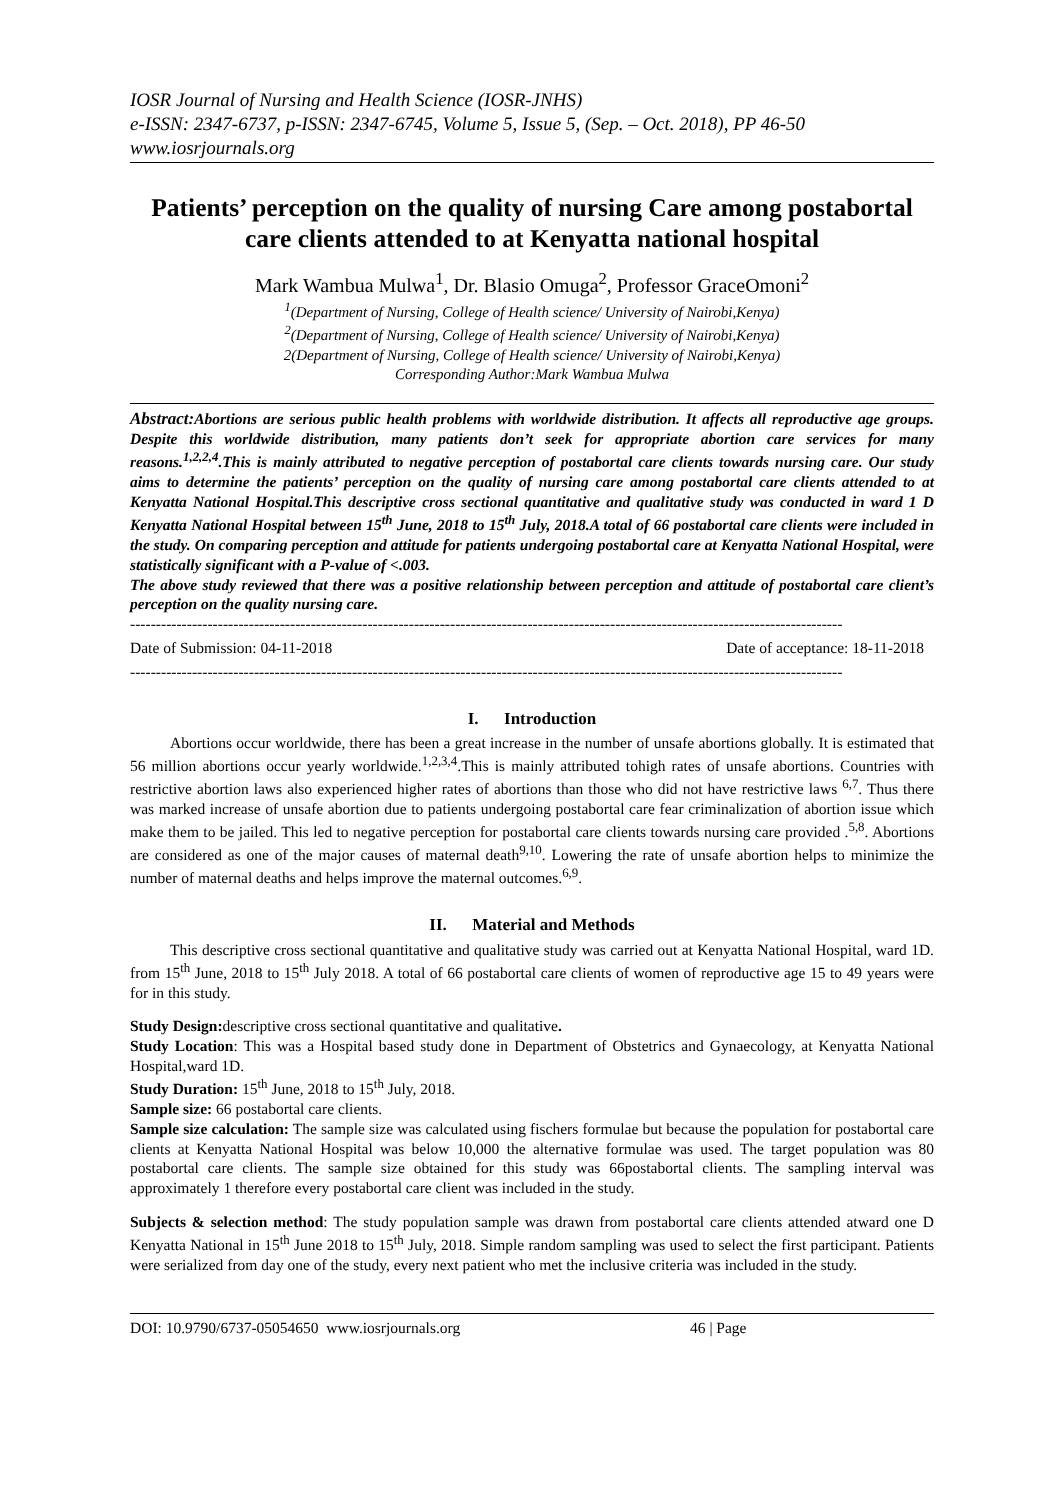IOSR Journal of Nursing and Health Science (IOSR-JNHS)
e-ISSN: 2347-6737, p-ISSN: 2347-6745, Volume 5, Issue 5, (Sep. – Oct. 2018), PP 46-50
www.iosrjournals.org
Patients’ perception on the quality of nursing Care among postabortal care clients attended to at Kenyatta national hospital
Mark Wambua Mulwa<sup>1</sup>, Dr. Blasio Omuga<sup>2</sup>, Professor GraceOmoni<sup>2</sup>
<sup>1</sup> (Department of Nursing, College of Health science/ University of Nairobi,Kenya)
<sup>2</sup> (Department of Nursing, College of Health science/ University of Nairobi,Kenya)
2(Department of Nursing, College of Health science/ University of Nairobi,Kenya)
Corresponding Author:Mark Wambua Mulwa
Abstract: Abortions are serious public health problems with worldwide distribution. It affects all reproductive age groups. Despite this worldwide distribution, many patients don’t seek for appropriate abortion care services for many reasons.<sup>1,2,2,4</sup>.This is mainly attributed to negative perception of postabortal care clients towards nursing care. Our study aims to determine the patients’ perception on the quality of nursing care among postabortal care clients attended to at Kenyatta National Hospital.This descriptive cross sectional quantitative and qualitative study was conducted in ward 1 D Kenyatta National Hospital between 15<sup>th</sup> June, 2018 to 15<sup>th</sup> July, 2018.A total of 66 postabortal care clients were included in the study. On comparing perception and attitude for patients undergoing postabortal care at Kenyatta National Hospital, were statistically significant with a P-value of <.003.
The above study reviewed that there was a positive relationship between perception and attitude of postabortal care client’s perception on the quality nursing care.
------------------------------------------------------------------------------------------------------------------------------------------
Date of Submission: 04-11-2018 Date of acceptance: 18-11-2018
------------------------------------------------------------------------------------------------------------------------------------------
I. Introduction
Abortions occur worldwide, there has been a great increase in the number of unsafe abortions globally. It is estimated that 56 million abortions occur yearly worldwide.<sup>1,2,3,4</sup>.This is mainly attributed tohigh rates of unsafe abortions. Countries with restrictive abortion laws also experienced higher rates of abortions than those who did not have restrictive laws <sup>6,7</sup>. Thus there was marked increase of unsafe abortion due to patients undergoing postabortal care fear criminalization of abortion issue which make them to be jailed. This led to negative perception for postabortal care clients towards nursing care provided .<sup>5,8</sup>. Abortions are considered as one of the major causes of maternal death<sup>9,10</sup>. Lowering the rate of unsafe abortion helps to minimize the number of maternal deaths and helps improve the maternal outcomes.<sup>6,9</sup>.
II. Material and Methods
This descriptive cross sectional quantitative and qualitative study was carried out at Kenyatta National Hospital, ward 1D. from 15<sup>th</sup> June, 2018 to 15<sup>th</sup> July 2018. A total of 66 postabortal care clients of women of reproductive age 15 to 49 years were for in this study.
Study Design: descriptive cross sectional quantitative and qualitative.
Study Location: This was a Hospital based study done in Department of Obstetrics and Gynaecology, at Kenyatta National Hospital,ward 1D.
Study Duration: 15<sup>th</sup> June, 2018 to 15<sup>th</sup> July, 2018.
Sample size: 66 postabortal care clients.
Sample size calculation: The sample size was calculated using fischers formulae but because the population for postabortal care clients at Kenyatta National Hospital was below 10,000 the alternative formulae was used. The target population was 80 postabortal care clients. The sample size obtained for this study was 66postabortal clients. The sampling interval was approximately 1 therefore every postabortal care client was included in the study.
Subjects & selection method: The study population sample was drawn from postabortal care clients attended atward one D Kenyatta National in 15<sup>th</sup> June 2018 to 15<sup>th</sup> July, 2018. Simple random sampling was used to select the first participant. Patients were serialized from day one of the study, every next patient who met the inclusive criteria was included in the study.
DOI: 10.9790/6737-05054650 www.iosrjournals.org 46 | Page